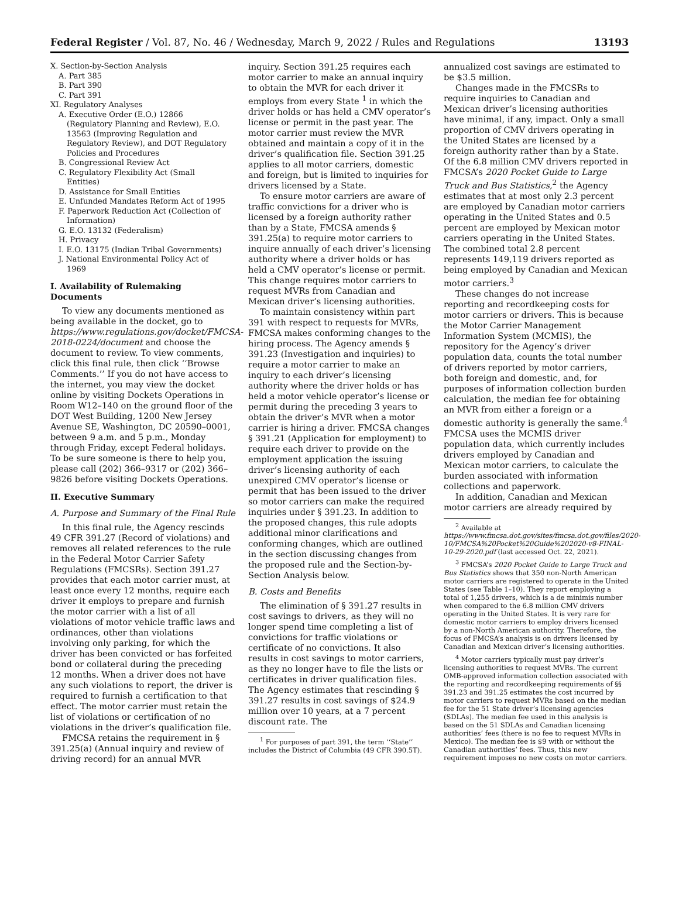Federal Register / Vol. 87, No. 46 / Wednesday, March 9, 2022 / Rules and Regulations 13193
X. Section-by-Section Analysis
A. Part 385
B. Part 390
C. Part 391
XI. Regulatory Analyses
A. Executive Order (E.O.) 12866
(Regulatory Planning and Review), E.O. 13563 (Improving Regulation and Regulatory Review), and DOT Regulatory Policies and Procedures
B. Congressional Review Act
C. Regulatory Flexibility Act (Small
Entities)
D. Assistance for Small Entities
E. Unfunded Mandates Reform Act of 1995
F. Paperwork Reduction Act (Collection of
Information)
G. E.O. 13132 (Federalism)
H. Privacy
I. E.O. 13175 (Indian Tribal Governments)
J. National Environmental Policy Act of
1969
I. Availability of Rulemaking Documents
To view any documents mentioned as being available in the docket, go to https://www.regulations.gov/docket/FMCSA-2018-0224/document and choose the document to review. To view comments, click this final rule, then click ‘‘Browse Comments.’’ If you do not have access to the internet, you may view the docket online by visiting Dockets Operations in Room W12–140 on the ground floor of the DOT West Building, 1200 New Jersey Avenue SE, Washington, DC 20590–0001, between 9 a.m. and 5 p.m., Monday through Friday, except Federal holidays. To be sure someone is there to help you, please call (202) 366–9317 or (202) 366–9826 before visiting Dockets Operations.
II. Executive Summary
A. Purpose and Summary of the Final Rule
In this final rule, the Agency rescinds 49 CFR 391.27 (Record of violations) and removes all related references to the rule in the Federal Motor Carrier Safety Regulations (FMCSRs). Section 391.27 provides that each motor carrier must, at least once every 12 months, require each driver it employs to prepare and furnish the motor carrier with a list of all violations of motor vehicle traffic laws and ordinances, other than violations involving only parking, for which the driver has been convicted or has forfeited bond or collateral during the preceding 12 months. When a driver does not have any such violations to report, the driver is required to furnish a certification to that effect. The motor carrier must retain the list of violations or certification of no violations in the driver’s qualification file.
FMCSA retains the requirement in § 391.25(a) (Annual inquiry and review of driving record) for an annual MVR
inquiry. Section 391.25 requires each motor carrier to make an annual inquiry to obtain the MVR for each driver it employs from every State <sup>1</sup> in which the driver holds or has held a CMV operator’s license or permit in the past year. The motor carrier must review the MVR obtained and maintain a copy of it in the driver’s qualification file. Section 391.25 applies to all motor carriers, domestic and foreign, but is limited to inquiries for drivers licensed by a State.
To ensure motor carriers are aware of traffic convictions for a driver who is licensed by a foreign authority rather than by a State, FMCSA amends § 391.25(a) to require motor carriers to inquire annually of each driver’s licensing authority where a driver holds or has held a CMV operator’s license or permit. This change requires motor carriers to request MVRs from Canadian and Mexican driver’s licensing authorities.
To maintain consistency within part 391 with respect to requests for MVRs, FMCSA makes conforming changes to the hiring process. The Agency amends § 391.23 (Investigation and inquiries) to require a motor carrier to make an inquiry to each driver’s licensing authority where the driver holds or has held a motor vehicle operator’s license or permit during the preceding 3 years to obtain the driver’s MVR when a motor carrier is hiring a driver. FMCSA changes § 391.21 (Application for employment) to require each driver to provide on the employment application the issuing driver’s licensing authority of each unexpired CMV operator’s license or permit that has been issued to the driver so motor carriers can make the required inquiries under § 391.23. In addition to the proposed changes, this rule adopts additional minor clarifications and conforming changes, which are outlined in the section discussing changes from the proposed rule and the Section-by-Section Analysis below.
B. Costs and Benefits
The elimination of § 391.27 results in cost savings to drivers, as they will no longer spend time completing a list of convictions for traffic violations or certificate of no convictions. It also results in cost savings to motor carriers, as they no longer have to file the lists or certificates in driver qualification files. The Agency estimates that rescinding § 391.27 results in cost savings of $24.9 million over 10 years, at a 7 percent discount rate. The
<sup>1</sup> For purposes of part 391, the term ‘‘State’’ includes the District of Columbia (49 CFR 390.5T).
annualized cost savings are estimated to be $3.5 million.
Changes made in the FMCSRs to require inquiries to Canadian and Mexican driver’s licensing authorities have minimal, if any, impact. Only a small proportion of CMV drivers operating in the United States are licensed by a foreign authority rather than by a State. Of the 6.8 million CMV drivers reported in FMCSA’s 2020 Pocket Guide to Large Truck and Bus Statistics,<sup>2</sup> the Agency estimates that at most only 2.3 percent are employed by Canadian motor carriers operating in the United States and 0.5 percent are employed by Mexican motor carriers operating in the United States. The combined total 2.8 percent represents 149,119 drivers reported as being employed by Canadian and Mexican motor carriers.<sup>3</sup>
These changes do not increase reporting and recordkeeping costs for motor carriers or drivers. This is because the Motor Carrier Management Information System (MCMIS), the repository for the Agency’s driver population data, counts the total number of drivers reported by motor carriers, both foreign and domestic, and, for purposes of information collection burden calculation, the median fee for obtaining an MVR from either a foreign or a domestic authority is generally the same.<sup>4</sup> FMCSA uses the MCMIS driver population data, which currently includes drivers employed by Canadian and Mexican motor carriers, to calculate the burden associated with information collections and paperwork.
In addition, Canadian and Mexican motor carriers are already required by
<sup>2</sup> Available at https://www.fmcsa.dot.gov/sites/fmcsa.dot.gov/files/2020-10/FMCSA%20Pocket%20Guide%202020-v8-FINAL-10-29-2020.pdf (last accessed Oct. 22, 2021).
<sup>3</sup> FMCSA’s 2020 Pocket Guide to Large Truck and Bus Statistics shows that 350 non-North American motor carriers are registered to operate in the United States (see Table 1–10). They report employing a total of 1,255 drivers, which is a de minimis number when compared to the 6.8 million CMV drivers operating in the United States. It is very rare for domestic motor carriers to employ drivers licensed by a non-North American authority. Therefore, the focus of FMCSA’s analysis is on drivers licensed by Canadian and Mexican driver’s licensing authorities.
<sup>4</sup> Motor carriers typically must pay driver’s licensing authorities to request MVRs. The current OMB-approved information collection associated with the reporting and recordkeeping requirements of §§ 391.23 and 391.25 estimates the cost incurred by motor carriers to request MVRs based on the median fee for the 51 State driver’s licensing agencies (SDLAs). The median fee used in this analysis is based on the 51 SDLAs and Canadian licensing authorities’ fees (there is no fee to request MVRs in Mexico). The median fee is $9 with or without the Canadian authorities’ fees. Thus, this new requirement imposes no new costs on motor carriers.